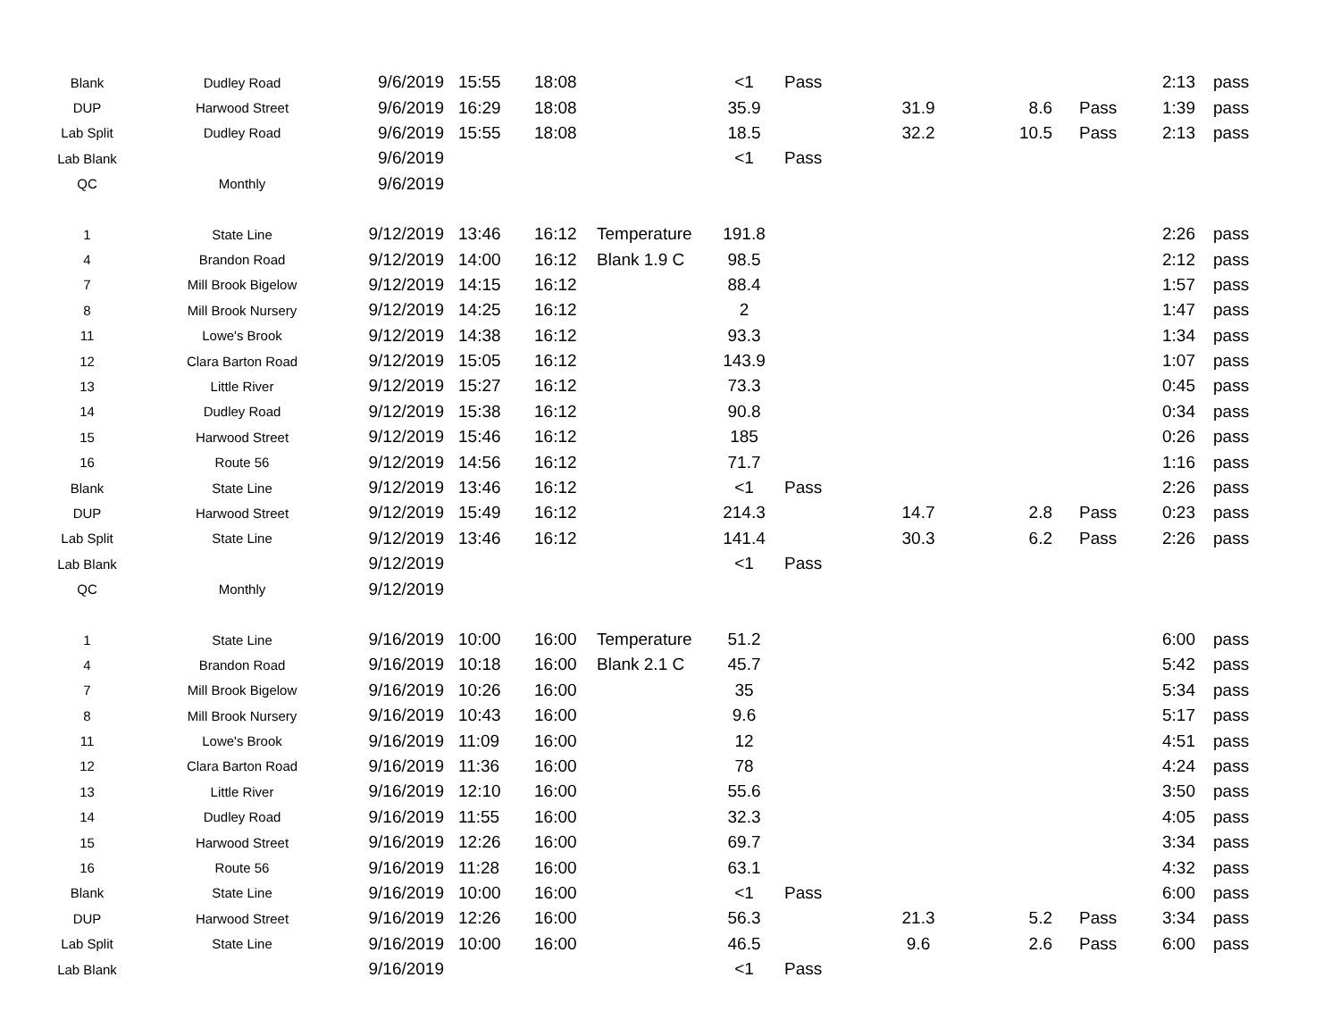| Blank | Dudley Road | 9/6/2019 | 15:55 | 18:08 | | <1 | Pass | | | | 2:13 | pass |
| DUP | Harwood Street | 9/6/2019 | 16:29 | 18:08 | | 35.9 | | 31.9 | 8.6 | Pass | 1:39 | pass |
| Lab Split | Dudley Road | 9/6/2019 | 15:55 | 18:08 | | 18.5 | | 32.2 | 10.5 | Pass | 2:13 | pass |
| Lab Blank | | 9/6/2019 | | | | <1 | Pass | | | | | |
| QC | Monthly | 9/6/2019 | | | | | | | | | | |
| 1 | State Line | 9/12/2019 | 13:46 | 16:12 | Temperature | 191.8 | | | | | 2:26 | pass |
| 4 | Brandon Road | 9/12/2019 | 14:00 | 16:12 | Blank 1.9 C | 98.5 | | | | | 2:12 | pass |
| 7 | Mill Brook Bigelow | 9/12/2019 | 14:15 | 16:12 | | 88.4 | | | | | 1:57 | pass |
| 8 | Mill Brook Nursery | 9/12/2019 | 14:25 | 16:12 | | 2 | | | | | 1:47 | pass |
| 11 | Lowe's Brook | 9/12/2019 | 14:38 | 16:12 | | 93.3 | | | | | 1:34 | pass |
| 12 | Clara Barton Road | 9/12/2019 | 15:05 | 16:12 | | 143.9 | | | | | 1:07 | pass |
| 13 | Little River | 9/12/2019 | 15:27 | 16:12 | | 73.3 | | | | | 0:45 | pass |
| 14 | Dudley Road | 9/12/2019 | 15:38 | 16:12 | | 90.8 | | | | | 0:34 | pass |
| 15 | Harwood Street | 9/12/2019 | 15:46 | 16:12 | | 185 | | | | | 0:26 | pass |
| 16 | Route 56 | 9/12/2019 | 14:56 | 16:12 | | 71.7 | | | | | 1:16 | pass |
| Blank | State Line | 9/12/2019 | 13:46 | 16:12 | | <1 | Pass | | | | 2:26 | pass |
| DUP | Harwood Street | 9/12/2019 | 15:49 | 16:12 | | 214.3 | | 14.7 | 2.8 | Pass | 0:23 | pass |
| Lab Split | State Line | 9/12/2019 | 13:46 | 16:12 | | 141.4 | | 30.3 | 6.2 | Pass | 2:26 | pass |
| Lab Blank | | 9/12/2019 | | | | <1 | Pass | | | | | |
| QC | Monthly | 9/12/2019 | | | | | | | | | | |
| 1 | State Line | 9/16/2019 | 10:00 | 16:00 | Temperature | 51.2 | | | | | 6:00 | pass |
| 4 | Brandon Road | 9/16/2019 | 10:18 | 16:00 | Blank 2.1 C | 45.7 | | | | | 5:42 | pass |
| 7 | Mill Brook Bigelow | 9/16/2019 | 10:26 | 16:00 | | 35 | | | | | 5:34 | pass |
| 8 | Mill Brook Nursery | 9/16/2019 | 10:43 | 16:00 | | 9.6 | | | | | 5:17 | pass |
| 11 | Lowe's Brook | 9/16/2019 | 11:09 | 16:00 | | 12 | | | | | 4:51 | pass |
| 12 | Clara Barton Road | 9/16/2019 | 11:36 | 16:00 | | 78 | | | | | 4:24 | pass |
| 13 | Little River | 9/16/2019 | 12:10 | 16:00 | | 55.6 | | | | | 3:50 | pass |
| 14 | Dudley Road | 9/16/2019 | 11:55 | 16:00 | | 32.3 | | | | | 4:05 | pass |
| 15 | Harwood Street | 9/16/2019 | 12:26 | 16:00 | | 69.7 | | | | | 3:34 | pass |
| 16 | Route 56 | 9/16/2019 | 11:28 | 16:00 | | 63.1 | | | | | 4:32 | pass |
| Blank | State Line | 9/16/2019 | 10:00 | 16:00 | | <1 | Pass | | | | 6:00 | pass |
| DUP | Harwood Street | 9/16/2019 | 12:26 | 16:00 | | 56.3 | | 21.3 | 5.2 | Pass | 3:34 | pass |
| Lab Split | State Line | 9/16/2019 | 10:00 | 16:00 | | 46.5 | | 9.6 | 2.6 | Pass | 6:00 | pass |
| Lab Blank | | 9/16/2019 | | | | <1 | Pass | | | | | |